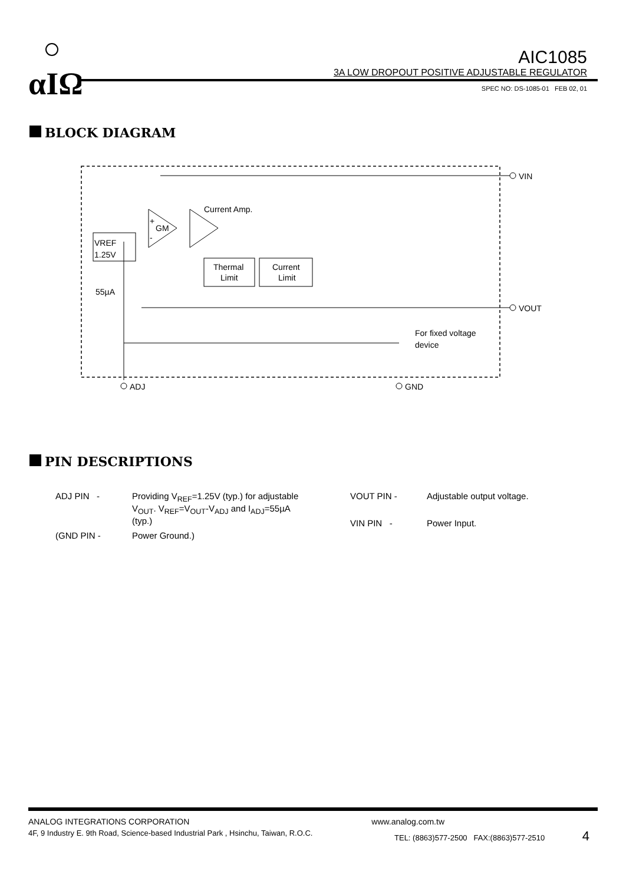αIΩ
AIC1085
3A LOW DROPOUT POSITIVE ADJUSTABLE REGULATOR
SPEC NO: DS-1085-01 FEB 02, 01
BLOCK DIAGRAM
VIN
VOUT
GM
+
-
Current Amp.
VREF
1.25V
55µA
Thermal
Limit
Current
Limit
For fixed voltage
device
ADJ
GND
PIN DESCRIPTIONS
| ADJ PIN - | Providing V<sub>REF</sub>=1.25V (typ.) for adjustable V<sub>OUT</sub>. V<sub>REF</sub>=V<sub>OUT</sub>-V<sub>ADJ</sub> and I<sub>ADJ</sub>=55µA (typ.) |
| (GND PIN - | Power Ground.) |
| VOUT PIN - | Adjustable output voltage. |
| VIN PIN - | Power Input. |
ANALOG INTEGRATIONS CORPORATION www.analog.com.tw
4F, 9 Industry E. 9th Road, Science-based Industrial Park , Hsinchu, Taiwan, R.O.C. TEL: (8863)577-2500 FAX:(8863)577-2510 4